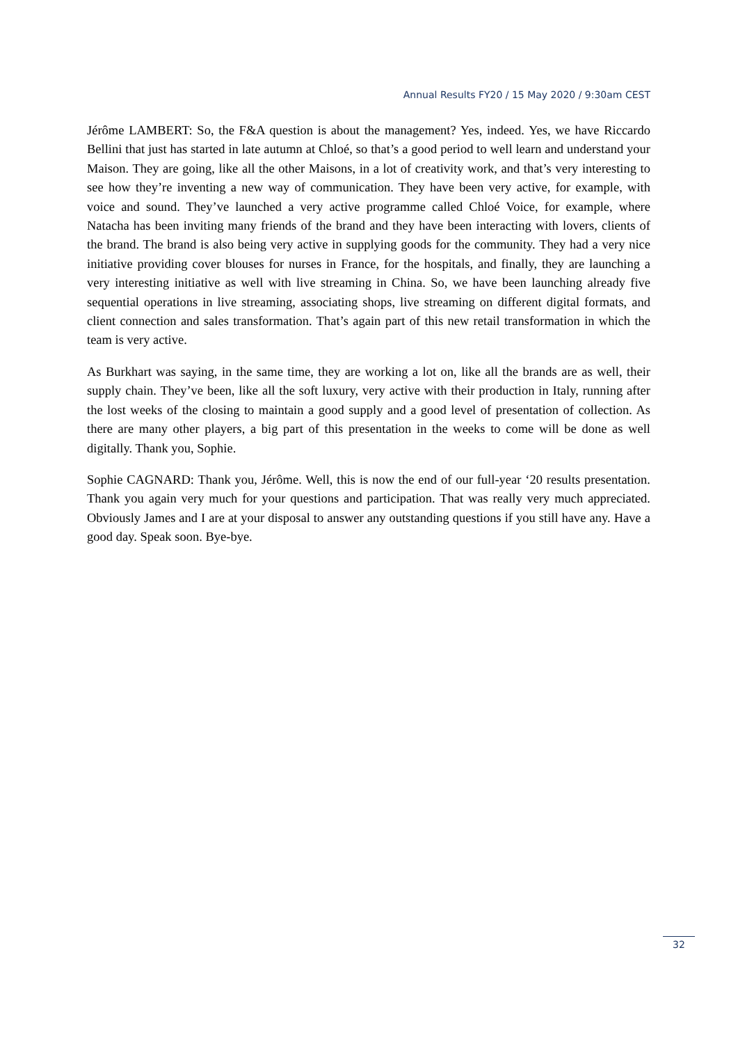Annual Results FY20 / 15 May 2020 / 9:30am CEST
Jérôme LAMBERT: So, the F&A question is about the management? Yes, indeed. Yes, we have Riccardo Bellini that just has started in late autumn at Chloé, so that’s a good period to well learn and understand your Maison. They are going, like all the other Maisons, in a lot of creativity work, and that’s very interesting to see how they’re inventing a new way of communication. They have been very active, for example, with voice and sound. They’ve launched a very active programme called Chloé Voice, for example, where Natacha has been inviting many friends of the brand and they have been interacting with lovers, clients of the brand. The brand is also being very active in supplying goods for the community. They had a very nice initiative providing cover blouses for nurses in France, for the hospitals, and finally, they are launching a very interesting initiative as well with live streaming in China. So, we have been launching already five sequential operations in live streaming, associating shops, live streaming on different digital formats, and client connection and sales transformation. That’s again part of this new retail transformation in which the team is very active.
As Burkhart was saying, in the same time, they are working a lot on, like all the brands are as well, their supply chain. They’ve been, like all the soft luxury, very active with their production in Italy, running after the lost weeks of the closing to maintain a good supply and a good level of presentation of collection. As there are many other players, a big part of this presentation in the weeks to come will be done as well digitally. Thank you, Sophie.
Sophie CAGNARD: Thank you, Jérôme. Well, this is now the end of our full-year ‘20 results presentation. Thank you again very much for your questions and participation. That was really very much appreciated. Obviously James and I are at your disposal to answer any outstanding questions if you still have any. Have a good day. Speak soon. Bye-bye.
32